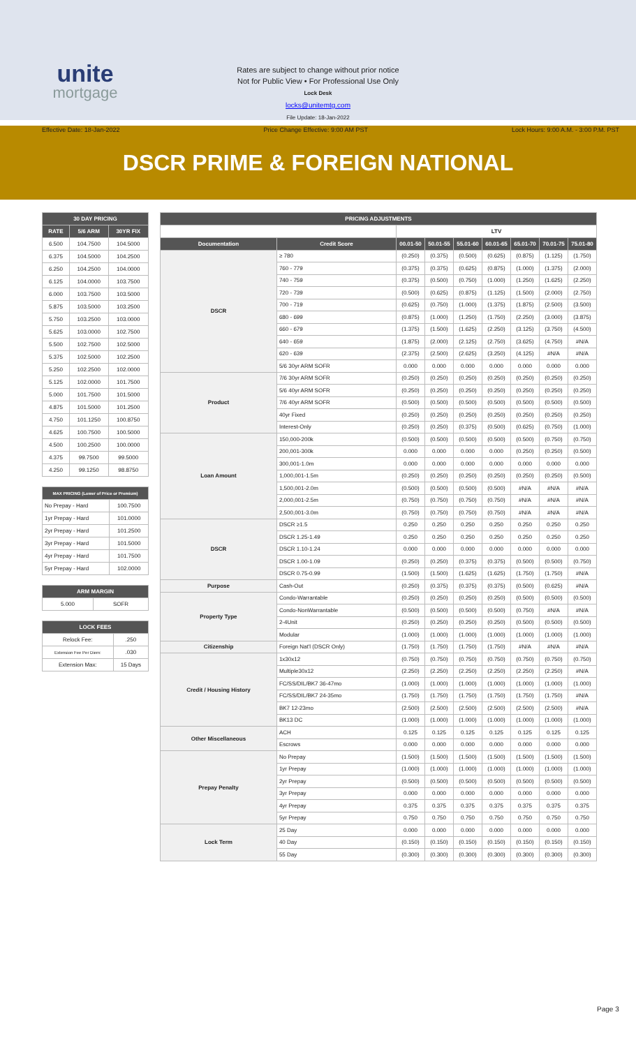unite
mortgage
Rates are subject to change without prior notice
Not for Public View • For Professional Use Only
Lock Desk
locks@unitemtg.com
File Update: 18-Jan-2022
Effective Date: 18-Jan-2022 Price Change Effective: 9:00 AM PST Lock Hours: 9:00 A.M. - 3:00 P.M. PST
DSCR PRIME & FOREIGN NATIONAL
| 30 DAY PRICING | | |
| --- | --- | --- |
| RATE | 5/6 ARM | 30YR FIX |
| 6.500 | 104.7500 | 104.5000 |
| 6.375 | 104.5000 | 104.2500 |
| 6.250 | 104.2500 | 104.0000 |
| 6.125 | 104.0000 | 103.7500 |
| 6.000 | 103.7500 | 103.5000 |
| 5.875 | 103.5000 | 103.2500 |
| 5.750 | 103.2500 | 103.0000 |
| 5.625 | 103.0000 | 102.7500 |
| 5.500 | 102.7500 | 102.5000 |
| 5.375 | 102.5000 | 102.2500 |
| 5.250 | 102.2500 | 102.0000 |
| 5.125 | 102.0000 | 101.7500 |
| 5.000 | 101.7500 | 101.5000 |
| 4.875 | 101.5000 | 101.2500 |
| 4.750 | 101.1250 | 100.8750 |
| 4.625 | 100.7500 | 100.5000 |
| 4.500 | 100.2500 | 100.0000 |
| 4.375 | 99.7500 | 99.5000 |
| 4.250 | 99.1250 | 98.8750 |
| MAX PRICING (Lower of Price or Premium) | |
| --- | --- |
| No Prepay - Hard | 100.7500 |
| 1yr Prepay - Hard | 101.0000 |
| 2yr Prepay - Hard | 101.2500 |
| 3yr Prepay - Hard | 101.5000 |
| 4yr Prepay - Hard | 101.7500 |
| 5yr Prepay - Hard | 102.0000 |
| ARM MARGIN | |
| --- | --- |
| 5.000 | SOFR |
| LOCK FEES | |
| --- | --- |
| Relock Fee: | .250 |
| Extension Fee Per Diem: | .030 |
| Extension Max: | 15 Days |
| PRICING ADJUSTMENTS | | | | | | | | |
| --- | --- | --- | --- | --- | --- | --- | --- | --- |
| | | LTV | | | | | | |
| Documentation | Credit Score | 00.01-50 | 50.01-55 | 55.01-60 | 60.01-65 | 65.01-70 | 70.01-75 | 75.01-80 |
| DSCR | ≥ 780 | (0.250) | (0.375) | (0.500) | (0.625) | (0.875) | (1.125) | (1.750) |
| | 760 - 779 | (0.375) | (0.375) | (0.625) | (0.875) | (1.000) | (1.375) | (2.000) |
| | 740 - 759 | (0.375) | (0.500) | (0.750) | (1.000) | (1.250) | (1.625) | (2.250) |
| | 720 - 739 | (0.500) | (0.625) | (0.875) | (1.125) | (1.500) | (2.000) | (2.750) |
| | 700 - 719 | (0.625) | (0.750) | (1.000) | (1.375) | (1.875) | (2.500) | (3.500) |
| | 680 - 699 | (0.875) | (1.000) | (1.250) | (1.750) | (2.250) | (3.000) | (3.875) |
| | 660 - 679 | (1.375) | (1.500) | (1.625) | (2.250) | (3.125) | (3.750) | (4.500) |
| | 640 - 659 | (1.875) | (2.000) | (2.125) | (2.750) | (3.625) | (4.750) | #N/A |
| | 620 - 639 | (2.375) | (2.500) | (2.625) | (3.250) | (4.125) | #N/A | #N/A |
| | 5/6 30yr ARM SOFR | 0.000 | 0.000 | 0.000 | 0.000 | 0.000 | 0.000 | 0.000 |
| Product | 7/6 30yr ARM SOFR | (0.250) | (0.250) | (0.250) | (0.250) | (0.250) | (0.250) | (0.250) |
| | 5/6 40yr ARM SOFR | (0.250) | (0.250) | (0.250) | (0.250) | (0.250) | (0.250) | (0.250) |
| | 7/6 40yr ARM SOFR | (0.500) | (0.500) | (0.500) | (0.500) | (0.500) | (0.500) | (0.500) |
| | 40yr Fixed | (0.250) | (0.250) | (0.250) | (0.250) | (0.250) | (0.250) | (0.250) |
| | Interest-Only | (0.250) | (0.250) | (0.375) | (0.500) | (0.625) | (0.750) | (1.000) |
| Loan Amount | 150,000-200k | (0.500) | (0.500) | (0.500) | (0.500) | (0.500) | (0.750) | (0.750) |
| | 200,001-300k | 0.000 | 0.000 | 0.000 | 0.000 | (0.250) | (0.250) | (0.500) |
| | 300,001-1.0m | 0.000 | 0.000 | 0.000 | 0.000 | 0.000 | 0.000 | 0.000 |
| | 1,000,001-1.5m | (0.250) | (0.250) | (0.250) | (0.250) | (0.250) | (0.250) | (0.500) |
| | 1,500,001-2.0m | (0.500) | (0.500) | (0.500) | (0.500) | #N/A | #N/A | #N/A |
| | 2,000,001-2.5m | (0.750) | (0.750) | (0.750) | (0.750) | #N/A | #N/A | #N/A |
| | 2,500,001-3.0m | (0.750) | (0.750) | (0.750) | (0.750) | #N/A | #N/A | #N/A |
| DSCR | DSCR ≥1.5 | 0.250 | 0.250 | 0.250 | 0.250 | 0.250 | 0.250 | 0.250 |
| | DSCR 1.25-1.49 | 0.250 | 0.250 | 0.250 | 0.250 | 0.250 | 0.250 | 0.250 |
| | DSCR 1.10-1.24 | 0.000 | 0.000 | 0.000 | 0.000 | 0.000 | 0.000 | 0.000 |
| | DSCR 1.00-1.09 | (0.250) | (0.250) | (0.375) | (0.375) | (0.500) | (0.500) | (0.750) |
| | DSCR 0.75-0.99 | (1.500) | (1.500) | (1.625) | (1.625) | (1.750) | (1.750) | #N/A |
| Purpose | Cash-Out | (0.250) | (0.375) | (0.375) | (0.375) | (0.500) | (0.625) | #N/A |
| Property Type | Condo-Warrantable | (0.250) | (0.250) | (0.250) | (0.250) | (0.500) | (0.500) | (0.500) |
| | Condo-NonWarrantable | (0.500) | (0.500) | (0.500) | (0.500) | (0.750) | #N/A | #N/A |
| | 2-4Unit | (0.250) | (0.250) | (0.250) | (0.250) | (0.500) | (0.500) | (0.500) |
| | Modular | (1.000) | (1.000) | (1.000) | (1.000) | (1.000) | (1.000) | (1.000) |
| Citizenship | Foreign Nat'l (DSCR Only) | (1.750) | (1.750) | (1.750) | (1.750) | #N/A | #N/A | #N/A |
| Credit / Housing History | 1x30x12 | (0.750) | (0.750) | (0.750) | (0.750) | (0.750) | (0.750) | (0.750) |
| | Multiple30x12 | (2.250) | (2.250) | (2.250) | (2.250) | (2.250) | (2.250) | #N/A |
| | FC/SS/DIL/BK7 36-47mo | (1.000) | (1.000) | (1.000) | (1.000) | (1.000) | (1.000) | (1.000) |
| | FC/SS/DIL/BK7 24-35mo | (1.750) | (1.750) | (1.750) | (1.750) | (1.750) | (1.750) | #N/A |
| | BK7 12-23mo | (2.500) | (2.500) | (2.500) | (2.500) | (2.500) | (2.500) | #N/A |
| | BK13 DC | (1.000) | (1.000) | (1.000) | (1.000) | (1.000) | (1.000) | (1.000) |
| Other Miscellaneous | ACH | 0.125 | 0.125 | 0.125 | 0.125 | 0.125 | 0.125 | 0.125 |
| | Escrows | 0.000 | 0.000 | 0.000 | 0.000 | 0.000 | 0.000 | 0.000 |
| Prepay Penalty | No Prepay | (1.500) | (1.500) | (1.500) | (1.500) | (1.500) | (1.500) | (1.500) |
| | 1yr Prepay | (1.000) | (1.000) | (1.000) | (1.000) | (1.000) | (1.000) | (1.000) |
| | 2yr Prepay | (0.500) | (0.500) | (0.500) | (0.500) | (0.500) | (0.500) | (0.500) |
| | 3yr Prepay | 0.000 | 0.000 | 0.000 | 0.000 | 0.000 | 0.000 | 0.000 |
| | 4yr Prepay | 0.375 | 0.375 | 0.375 | 0.375 | 0.375 | 0.375 | 0.375 |
| | 5yr Prepay | 0.750 | 0.750 | 0.750 | 0.750 | 0.750 | 0.750 | 0.750 |
| Lock Term | 25 Day | 0.000 | 0.000 | 0.000 | 0.000 | 0.000 | 0.000 | 0.000 |
| | 40 Day | (0.150) | (0.150) | (0.150) | (0.150) | (0.150) | (0.150) | (0.150) |
| | 55 Day | (0.300) | (0.300) | (0.300) | (0.300) | (0.300) | (0.300) | (0.300) |
Page 3